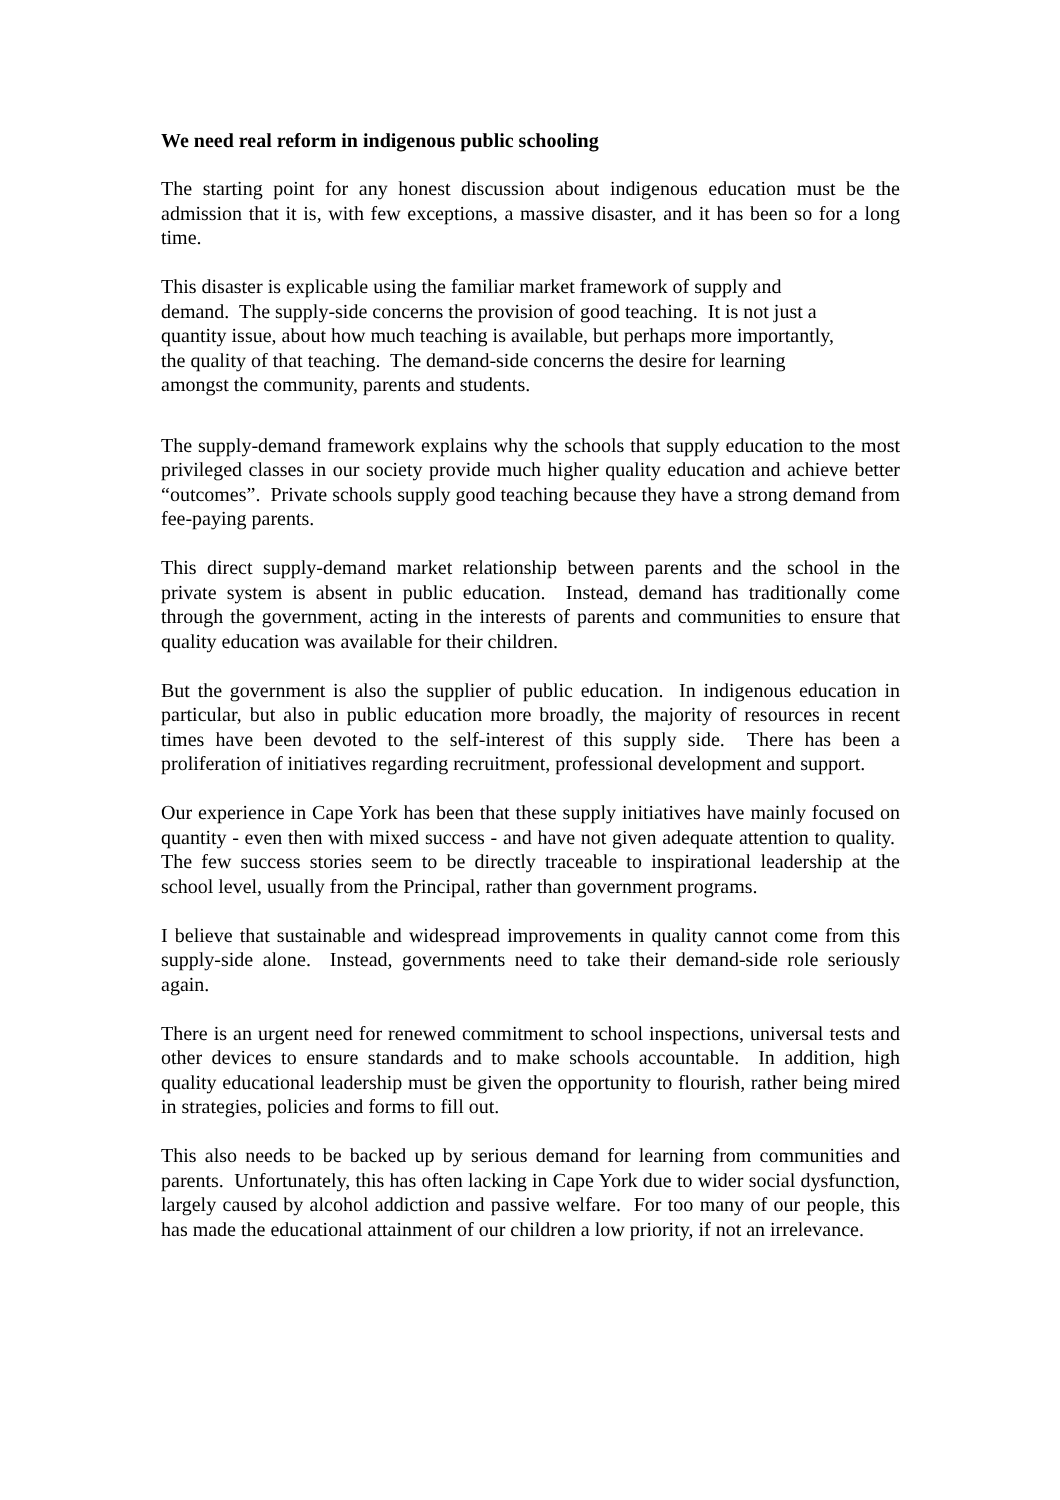We need real reform in indigenous public schooling
The starting point for any honest discussion about indigenous education must be the admission that it is, with few exceptions, a massive disaster, and it has been so for a long time.
This disaster is explicable using the familiar market framework of supply and
demand. The supply-side concerns the provision of good teaching. It is not just a
quantity issue, about how much teaching is available, but perhaps more importantly,
the quality of that teaching. The demand-side concerns the desire for learning
amongst the community, parents and students.
The supply-demand framework explains why the schools that supply education to the most privileged classes in our society provide much higher quality education and achieve better “outcomes”. Private schools supply good teaching because they have a strong demand from fee-paying parents.
This direct supply-demand market relationship between parents and the school in the private system is absent in public education. Instead, demand has traditionally come through the government, acting in the interests of parents and communities to ensure that quality education was available for their children.
But the government is also the supplier of public education. In indigenous education in particular, but also in public education more broadly, the majority of resources in recent times have been devoted to the self-interest of this supply side. There has been a proliferation of initiatives regarding recruitment, professional development and support.
Our experience in Cape York has been that these supply initiatives have mainly focused on quantity - even then with mixed success - and have not given adequate attention to quality. The few success stories seem to be directly traceable to inspirational leadership at the school level, usually from the Principal, rather than government programs.
I believe that sustainable and widespread improvements in quality cannot come from this supply-side alone. Instead, governments need to take their demand-side role seriously again.
There is an urgent need for renewed commitment to school inspections, universal tests and other devices to ensure standards and to make schools accountable. In addition, high quality educational leadership must be given the opportunity to flourish, rather being mired in strategies, policies and forms to fill out.
This also needs to be backed up by serious demand for learning from communities and parents. Unfortunately, this has often lacking in Cape York due to wider social dysfunction, largely caused by alcohol addiction and passive welfare. For too many of our people, this has made the educational attainment of our children a low priority, if not an irrelevance.